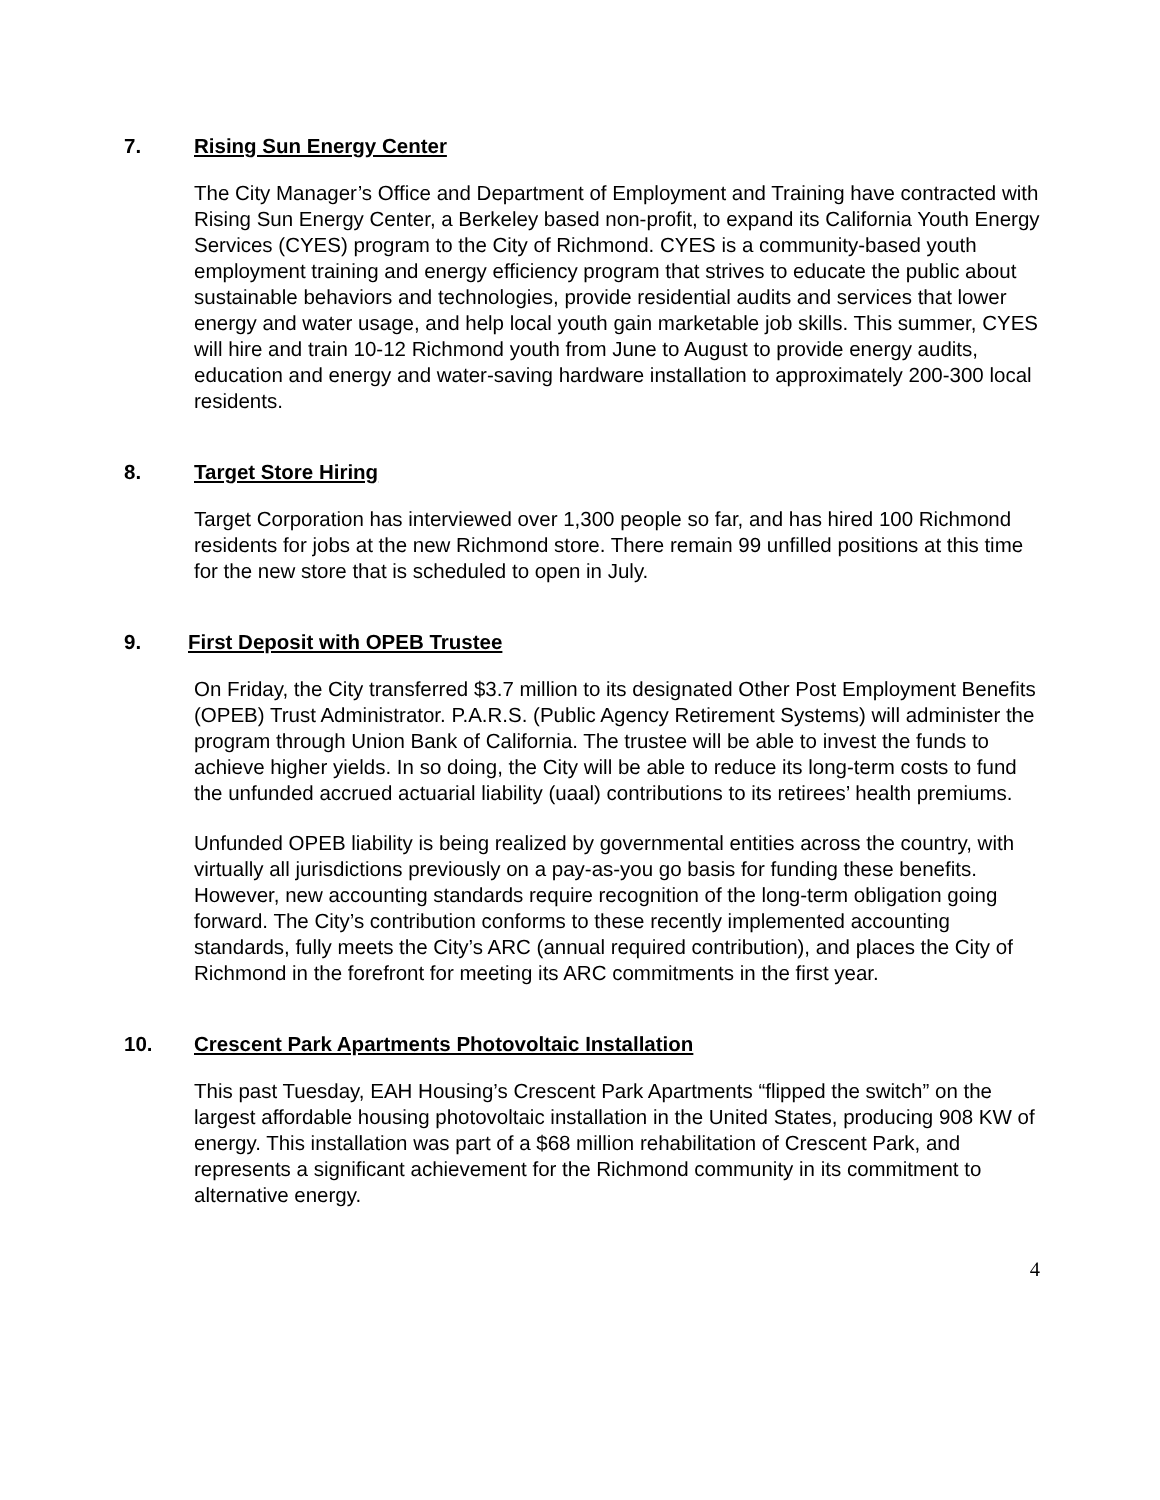7. Rising Sun Energy Center
The City Manager’s Office and Department of Employment and Training have contracted with Rising Sun Energy Center, a Berkeley based non-profit, to expand its California Youth Energy Services (CYES) program to the City of Richmond. CYES is a community-based youth employment training and energy efficiency program that strives to educate the public about sustainable behaviors and technologies, provide residential audits and services that lower energy and water usage, and help local youth gain marketable job skills. This summer, CYES will hire and train 10-12 Richmond youth from June to August to provide energy audits, education and energy and water-saving hardware installation to approximately 200-300 local residents.
8. Target Store Hiring
Target Corporation has interviewed over 1,300 people so far, and has hired 100 Richmond residents for jobs at the new Richmond store. There remain 99 unfilled positions at this time for the new store that is scheduled to open in July.
9. First Deposit with OPEB Trustee
On Friday, the City transferred $3.7 million to its designated Other Post Employment Benefits (OPEB) Trust Administrator. P.A.R.S. (Public Agency Retirement Systems) will administer the program through Union Bank of California. The trustee will be able to invest the funds to achieve higher yields. In so doing, the City will be able to reduce its long-term costs to fund the unfunded accrued actuarial liability (uaal) contributions to its retirees’ health premiums.
Unfunded OPEB liability is being realized by governmental entities across the country, with virtually all jurisdictions previously on a pay-as-you go basis for funding these benefits. However, new accounting standards require recognition of the long-term obligation going forward. The City’s contribution conforms to these recently implemented accounting standards, fully meets the City’s ARC (annual required contribution), and places the City of Richmond in the forefront for meeting its ARC commitments in the first year.
10. Crescent Park Apartments Photovoltaic Installation
This past Tuesday, EAH Housing’s Crescent Park Apartments “flipped the switch” on the largest affordable housing photovoltaic installation in the United States, producing 908 KW of energy. This installation was part of a $68 million rehabilitation of Crescent Park, and represents a significant achievement for the Richmond community in its commitment to alternative energy.
4